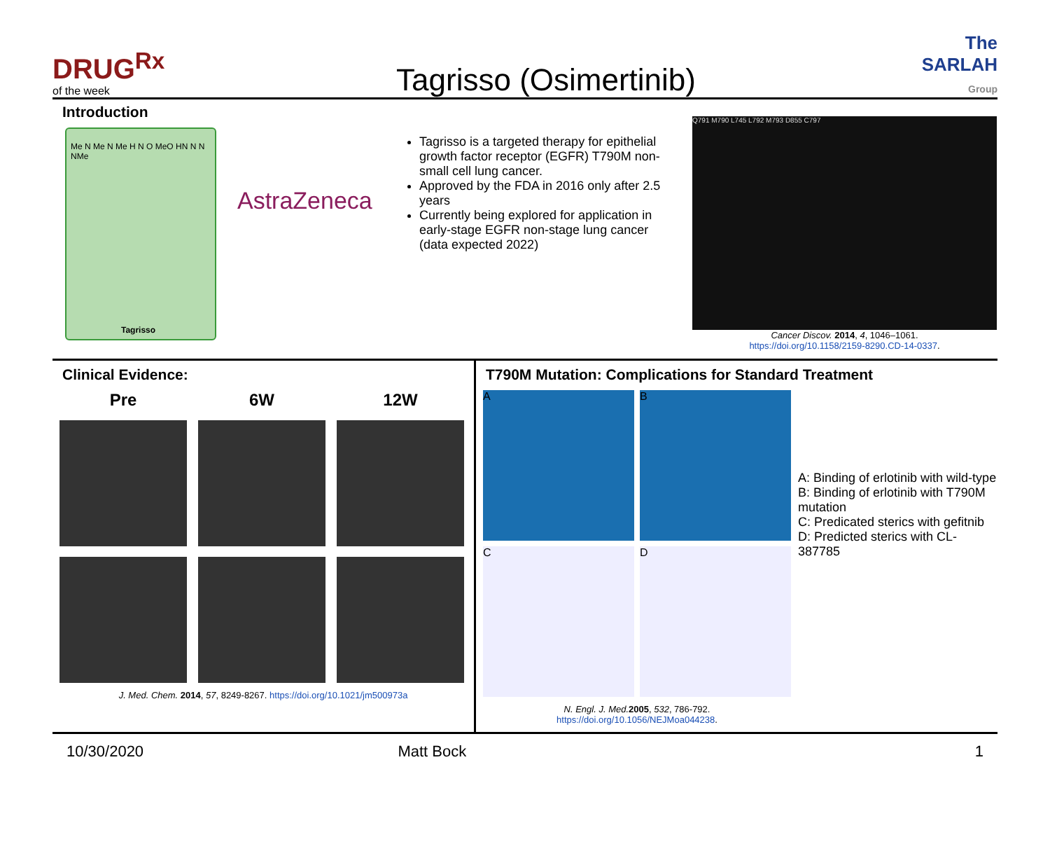DRUG<sup>Rx</sup>
of the week
Tagrisso (Osimertinib)
The SARLAH Group
Introduction
Me N Me N Me H N O MeO HN N N NMe
Tagrisso
AstraZeneca
Tagrisso is a targeted therapy for epithelial growth factor receptor (EGFR) T790M non-small cell lung cancer.
Approved by the FDA in 2016 only after 2.5 years
Currently being explored for application in early-stage EGFR non-stage lung cancer (data expected 2022)
Q791 M790 L745 L792 M793 D855 C797
Cancer Discov. 2014, 4, 1046–1061.
https://doi.org/10.1158/2159-8290.CD-14-0337.
Clinical Evidence:
Pre 6W 12W
J. Med. Chem. 2014, 57, 8249-8267. https://doi.org/10.1021/jm500973a
T790M Mutation: Complications for Standard Treatment
A
B
C
D
N. Engl. J. Med. 2005, 532, 786-792.
https://doi.org/10.1056/NEJMoa044238.
A: Binding of erlotinib with wild-type
B: Binding of erlotinib with T790M mutation
C: Predicated sterics with gefitnib
D: Predicted sterics with CL-387785
10/30/2020 Matt Bock 1